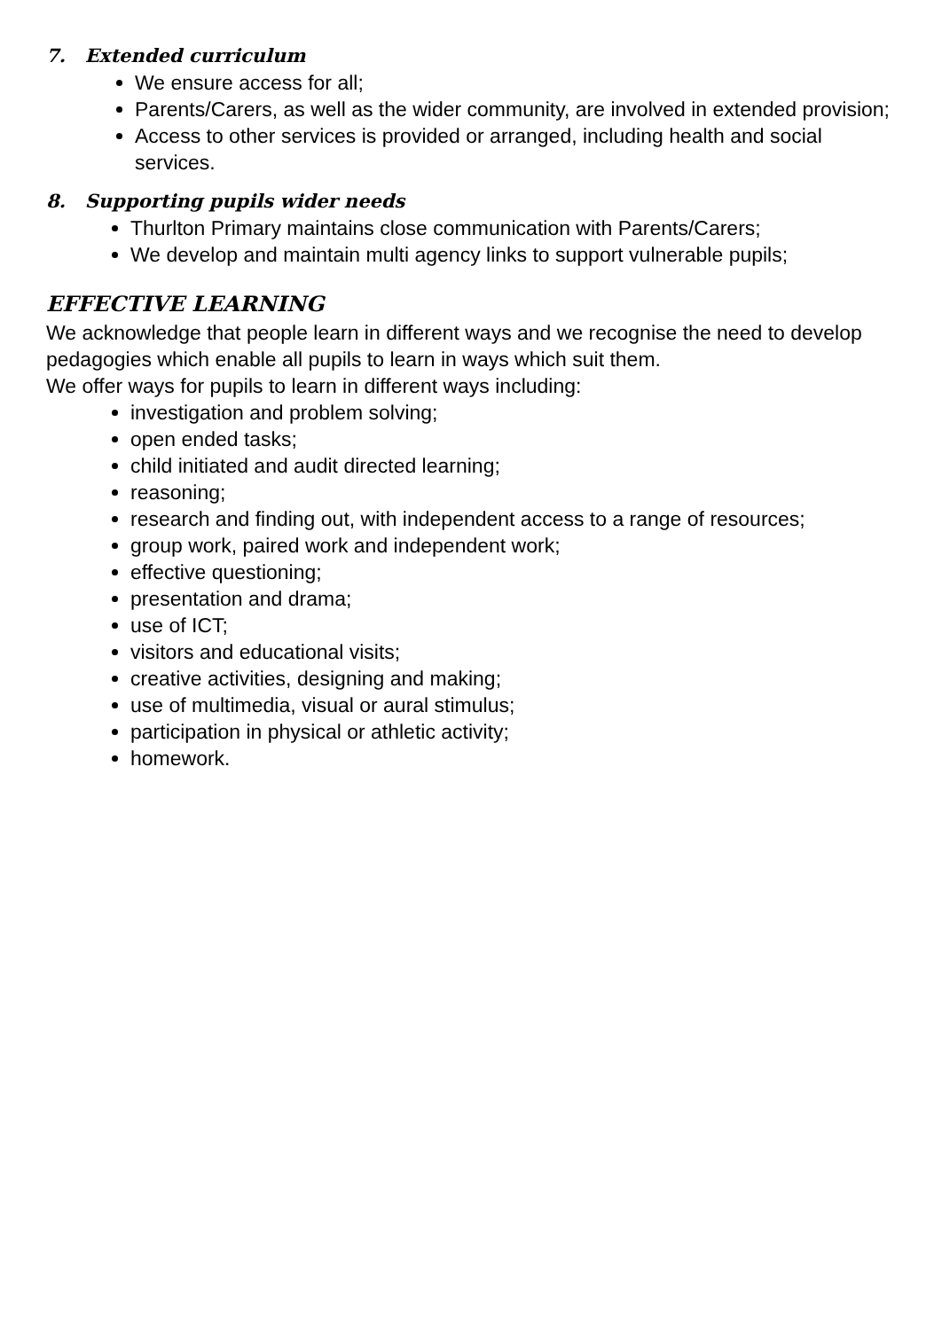7. Extended curriculum
We ensure access for all;
Parents/Carers, as well as the wider community, are involved in extended provision;
Access to other services is provided or arranged, including health and social services.
8. Supporting pupils wider needs
Thurlton Primary maintains close communication with Parents/Carers;
We develop and maintain multi agency links to support vulnerable pupils;
EFFECTIVE LEARNING
We acknowledge that people learn in different ways and we recognise the need to develop pedagogies which enable all pupils to learn in ways which suit them.
We offer ways for pupils to learn in different ways including:
investigation and problem solving;
open ended tasks;
child initiated and audit directed learning;
reasoning;
research and finding out, with independent access to a range of resources;
group work, paired work and independent work;
effective questioning;
presentation and drama;
use of ICT;
visitors and educational visits;
creative activities, designing and making;
use of multimedia, visual or aural stimulus;
participation in physical or athletic activity;
homework.